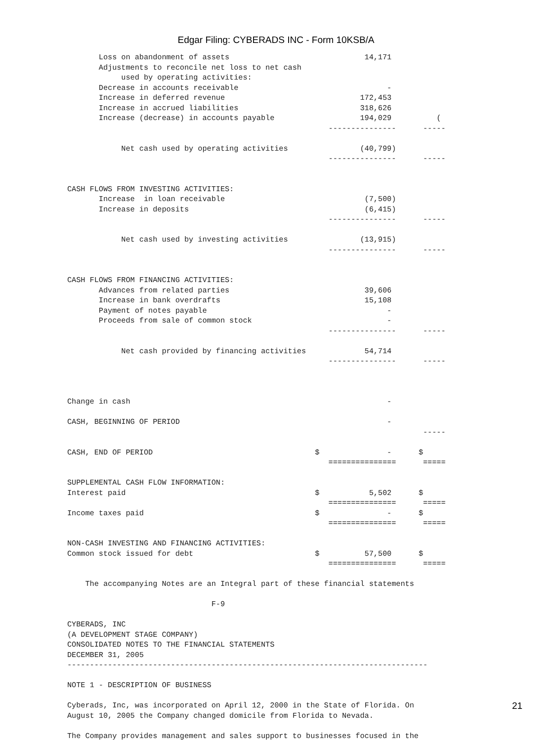Edgar Filing: CYBERADS INC - Form 10KSB/A
       Loss on abandonment of assets                              14,171
       Adjustments to reconcile net loss to net cash
            used by operating activities:
       Decrease in accounts receivable                                 -
       Increase in deferred revenue                              172,453
       Increase in accrued liabilities                           318,626
       Increase (decrease) in accounts payable                   194,029          (
                                                          ---------------      -----

            Net cash used by operating activities                (40,799)
                                                          ---------------      -----


CASH FLOWS FROM INVESTING ACTIVITIES:
       Increase  in loan receivable                               (7,500)
       Increase in deposits                                       (6,415)
                                                          ---------------      -----

            Net cash used by investing activities                (13,915)
                                                          ---------------      -----


CASH FLOWS FROM FINANCING ACTIVITIES:
       Advances from related parties                              39,606
       Increase in bank overdrafts                                15,108
       Payment of notes payable                                        -
       Proceeds from sale of common stock                              -
                                                          ---------------      -----

            Net cash provided by financing activities             54,714
                                                          ---------------      -----



Change in cash                                                         -

CASH, BEGINNING OF PERIOD                                              -
                                                                               -----

CASH, END OF PERIOD                                    $               -      $
                                                          ===============      =====

SUPPLEMENTAL CASH FLOW INFORMATION:
Interest paid                                          $           5,502      $
                                                          ===============      =====
Income taxes paid                                      $               -      $
                                                          ===============      =====

NON-CASH INVESTING AND FINANCING ACTIVITIES:
Common stock issued for debt                           $          57,500      $
                                                          ===============      =====

    The accompanying Notes are an Integral part of these financial statements

                                F-9

CYBERADS, INC
(A DEVELOPMENT STAGE COMPANY)
CONSOLIDATED NOTES TO THE FINANCIAL STATEMENTS
DECEMBER 31, 2005
--------------------------------------------------------------------------------

NOTE 1 - DESCRIPTION OF BUSINESS

Cyberads, Inc, was incorporated on April 12, 2000 in the State of Florida. On
August 10, 2005 the Company changed domicile from Florida to Nevada.

The Company provides management and sales support to businesses focused in the
21